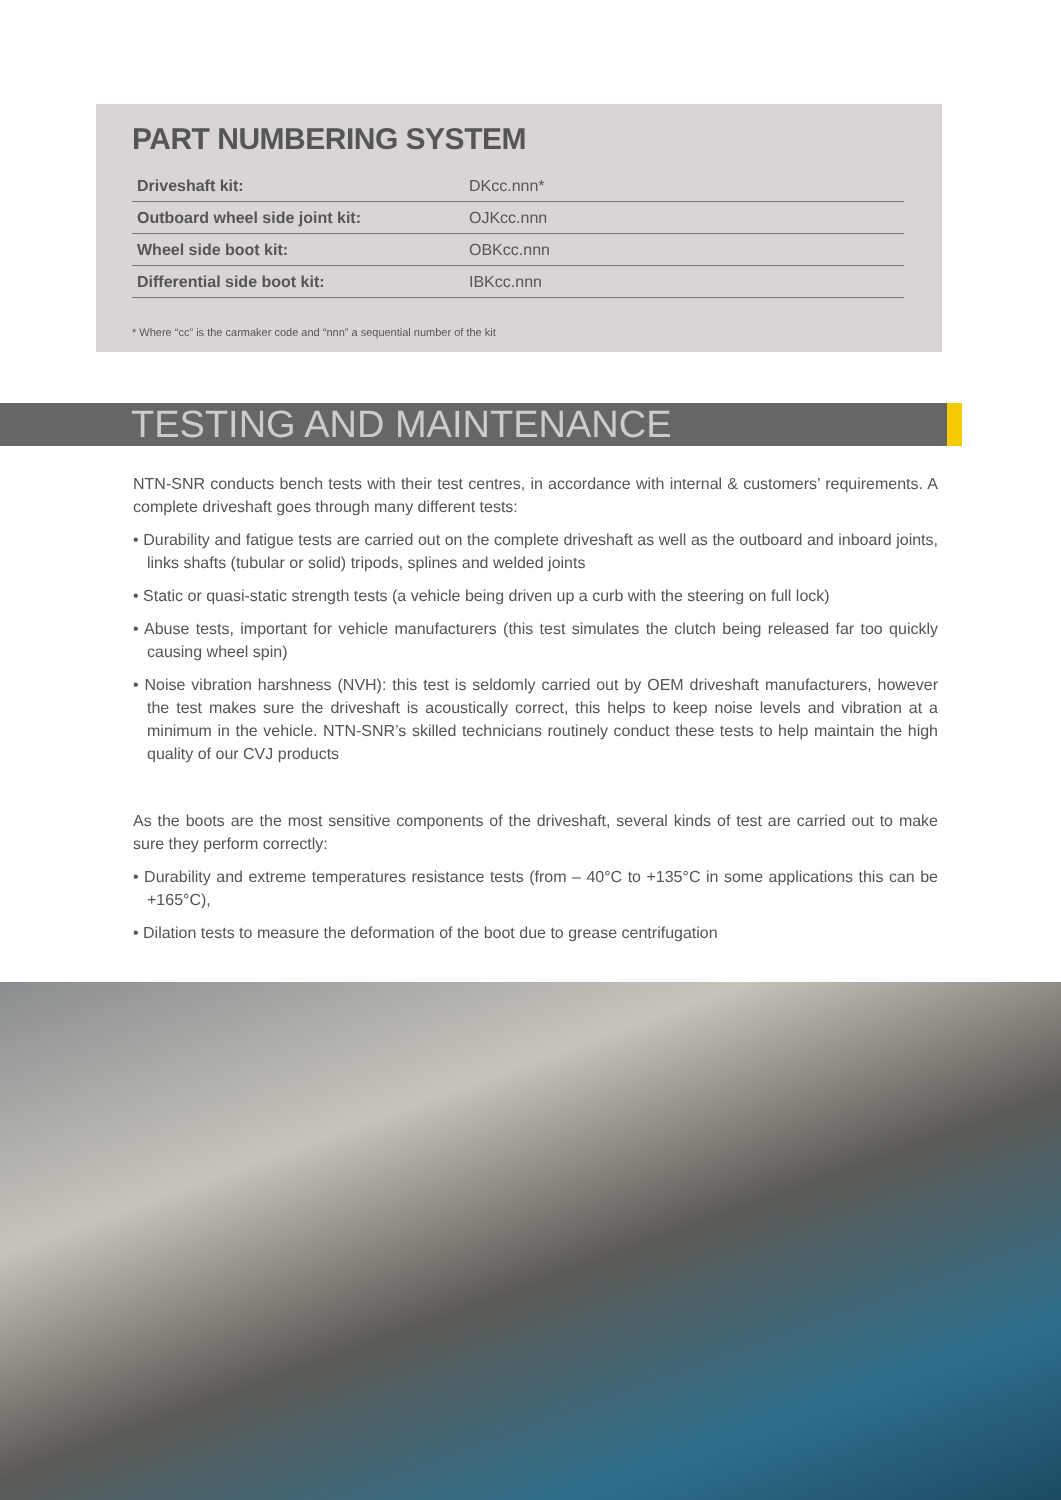PART NUMBERING SYSTEM
| Driveshaft kit: | DKcc.nnn* |
| Outboard wheel side joint kit: | OJKcc.nnn |
| Wheel side boot kit: | OBKcc.nnn |
| Differential side boot kit: | IBKcc.nnn |
* Where “cc” is the carmaker code and “nnn” a sequential number of the kit
TESTING AND MAINTENANCE
NTN-SNR conducts bench tests with their test centres, in accordance with internal & customers’ requirements. A complete driveshaft goes through many different tests:
• Durability and fatigue tests are carried out on the complete driveshaft as well as the outboard and inboard joints, links shafts (tubular or solid) tripods, splines and welded joints
• Static or quasi-static strength tests (a vehicle being driven up a curb with the steering on full lock)
• Abuse tests, important for vehicle manufacturers (this test simulates the clutch being released far too quickly causing wheel spin)
• Noise vibration harshness (NVH): this test is seldomly carried out by OEM driveshaft manufacturers, however the test makes sure the driveshaft is acoustically correct, this helps to keep noise levels and vibration at a minimum in the vehicle. NTN-SNR’s skilled technicians routinely conduct these tests to help maintain the high quality of our CVJ products
As the boots are the most sensitive components of the driveshaft, several kinds of test are carried out to make sure they perform correctly:
• Durability and extreme temperatures resistance tests (from – 40°C to +135°C in some applications this can be +165°C),
• Dilation tests to measure the deformation of the boot due to grease centrifugation